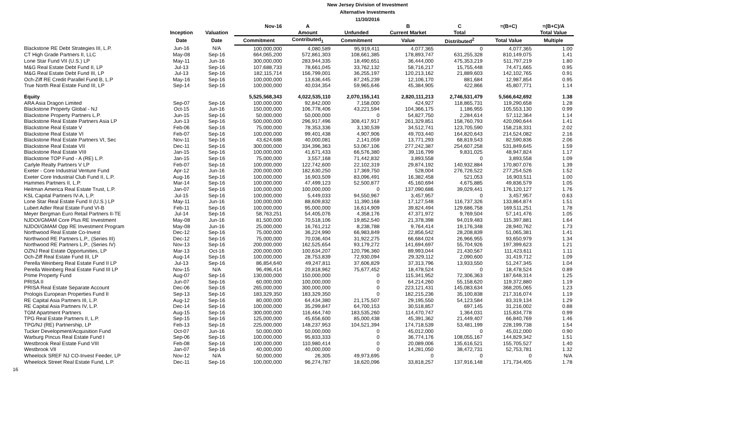New Jersey Division of Investment
Alternative Investments
11/30/2016
| | | | Nov-16 | A | | B | C | =(B+C) | =(B+C)/A |
| --- | --- | --- | --- | --- | --- | --- | --- | --- | --- |
| | Inception | Valuation | | Amount | Unfunded | Current Market | Total | | Total Value |
| | Date | Date | Commitment | Contributed<sub>1</sub> | Commitment | Value | Distributed<sup>2</sup> | Total Value | Multiple |
| Blackstone RE Debt Strategies III, L.P. | Jun-16 | N/A | 100,000,000 | 4,080,589 | 95,919,411 | 4,077,365 | 0 | 4,077,365 | 1.00 |
| CT High Grade Partners II, LLC | May-08 | Sep-16 | 664,065,200 | 572,861,303 | 108,661,385 | 178,893,747 | 631,255,328 | 810,149,075 | 1.41 |
| Lone Star Fund VII (U.S.) LP | May-11 | Jun-16 | 300,000,000 | 283,944,335 | 18,490,651 | 36,444,000 | 475,353,219 | 511,797,219 | 1.80 |
| M&G Real Estate Debt Fund II, LP | Jul-13 | Sep-16 | 107,688,733 | 78,661,045 | 33,762,132 | 58,716,217 | 15,755,448 | 74,471,665 | 0.95 |
| M&G Real Estate Debt Fund III, LP | Jul-13 | Sep-16 | 182,115,714 | 156,799,001 | 36,255,197 | 120,213,162 | 21,889,603 | 142,102,765 | 0.91 |
| Och-Ziff RE Credit Parallel Fund B, L.P | May-16 | Sep-16 | 100,000,000 | 13,636,445 | 87,245,239 | 12,106,170 | 881,684 | 12,987,854 | 0.95 |
| True North Real Estate Fund III, LP | Sep-14 | Sep-16 | 100,000,000 | 40,034,354 | 59,965,646 | 45,384,905 | 422,866 | 45,807,771 | 1.14 |
| Equity | | | 5,525,568,343 | 4,022,535,110 | 2,070,155,141 | 2,820,111,213 | 2,746,531,479 | 5,566,642,692 | 1.38 |
| ARA Asia Dragon Limited | Sep-07 | Sep-16 | 100,000,000 | 92,842,000 | 7,158,000 | 424,927 | 118,865,731 | 119,290,658 | 1.28 |
| Blackstone Property Global - NJ | Oct-15 | Jun-16 | 150,000,000 | 106,778,406 | 43,221,594 | 104,366,175 | 1,186,955 | 105,553,130 | 0.99 |
| Blackstone Property Partners L.P. | Jun-15 | Sep-16 | 50,000,000 | 50,000,000 | 0 | 54,827,750 | 2,284,614 | 57,112,364 | 1.14 |
| Blackstone Real Estate Partners Asia LP | Jun-13 | Sep-16 | 500,000,000 | 296,917,496 | 308,417,917 | 261,329,851 | 158,760,793 | 420,090,644 | 1.41 |
| Blackstone Real Estate V | Feb-06 | Sep-16 | 75,000,000 | 78,353,336 | 3,130,539 | 34,512,741 | 123,705,590 | 158,218,331 | 2.02 |
| Blackstone Real Estate VI | Feb-07 | Sep-16 | 100,000,000 | 99,401,438 | 4,907,906 | 49,703,440 | 164,820,643 | 214,524,082 | 2.16 |
| Blackstone Real Estate Partners VI, Sec | Nov-11 | Sep-16 | 43,624,688 | 40,000,081 | 2,141,059 | 13,771,293 | 68,819,543 | 82,590,836 | 2.06 |
| Blackstone Real Estate VII | Dec-11 | Sep-16 | 300,000,000 | 334,396,363 | 53,067,106 | 277,242,387 | 254,607,258 | 531,849,645 | 1.59 |
| Blackstone Real Estate VIII | Jan-15 | Sep-16 | 100,000,000 | 41,671,433 | 66,576,380 | 39,116,799 | 9,831,025 | 48,947,824 | 1.17 |
| Blackstone TOP Fund - A (RE) L.P. | Jan-15 | Sep-16 | 75,000,000 | 3,557,168 | 71,442,832 | 3,893,558 | 0 | 3,893,558 | 1.09 |
| Carlyle Realty Partners V LP | Feb-07 | Sep-16 | 100,000,000 | 122,742,600 | 22,102,319 | 29,874,192 | 140,932,884 | 170,807,076 | 1.39 |
| Exeter - Core Industrial Venture Fund | Apr-12 | Jun-16 | 200,000,000 | 182,630,250 | 17,369,750 | 528,004 | 276,726,522 | 277,254,526 | 1.52 |
| Exeter Core Industrial Club Fund II, L.P. | Aug-16 | Sep-16 | 100,000,000 | 16,903,509 | 83,096,491 | 16,382,458 | 521,053 | 16,903,511 | 1.00 |
| Hammes Partners II, L.P. | Mar-14 | Sep-16 | 100,000,000 | 47,499,123 | 52,500,877 | 45,160,694 | 4,675,885 | 49,836,579 | 1.05 |
| Heitman America Real Estate Trust, L.P. | Jan-07 | Sep-16 | 100,000,000 | 100,000,000 | 0 | 137,090,686 | 39,029,441 | 176,120,127 | 1.76 |
| KSL Capital Partners IV-A, L.P. | Jul-15 | Sep-16 | 100,000,000 | 5,449,033 | 94,550,967 | 3,457,957 | 0 | 3,457,957 | 0.63 |
| Lone Star Real Estate Fund II (U.S.) LP | May-11 | Jun-16 | 100,000,000 | 88,609,832 | 11,390,168 | 17,127,548 | 116,737,326 | 133,864,874 | 1.51 |
| Lubert Adler Real Estate Fund VI-B | Feb-11 | Sep-16 | 100,000,000 | 95,000,000 | 16,614,909 | 39,824,494 | 129,686,758 | 169,511,251 | 1.78 |
| Meyer Bergman Euro Retail Partners II-TE | Jul-14 | Sep-16 | 58,763,251 | 54,405,076 | 4,358,176 | 47,371,972 | 9,769,504 | 57,141,476 | 1.05 |
| NJDOI/GMAM Core Plus RE Investment | May-08 | Jun-16 | 81,500,000 | 70,518,106 | 19,852,540 | 21,378,398 | 94,019,483 | 115,397,881 | 1.64 |
| NJDOI/GMAM Opp RE Investment Program | May-08 | Jun-16 | 25,000,000 | 16,761,212 | 8,238,788 | 9,764,414 | 19,176,348 | 28,940,762 | 1.73 |
| Northwood Real Estate Co-Invest | Dec-12 | Sep-16 | 75,000,000 | 36,224,990 | 66,983,849 | 22,856,542 | 28,208,839 | 51,065,381 | 1.41 |
| Northwood RE Partners L.P., (Series III) | Dec-12 | Sep-16 | 75,000,000 | 70,036,404 | 31,922,275 | 66,684,024 | 26,966,955 | 93,650,979 | 1.34 |
| Northwood RE Partners L.P., (Series IV) | Nov-13 | Sep-16 | 200,000,000 | 162,525,654 | 93,179,272 | 141,694,697 | 55,704,926 | 197,399,623 | 1.21 |
| OZNJ Real Estate Opportunities, LP | Mar-13 | Oct-16 | 200,000,000 | 100,634,207 | 120,796,360 | 89,993,044 | 21,430,567 | 111,423,611 | 1.11 |
| Och-Ziff Real Estate Fund III, LP | Aug-14 | Sep-16 | 100,000,000 | 28,753,839 | 72,930,094 | 29,329,112 | 2,090,600 | 31,419,712 | 1.09 |
| Perella Weinberg Real Estate Fund II LP | Jul-13 | Sep-16 | 86,854,640 | 49,247,811 | 37,606,829 | 37,313,796 | 13,933,550 | 51,247,345 | 1.04 |
| Perella Weinberg Real Estate Fund III LP | Nov-15 | N/A | 96,496,414 | 20,818,962 | 75,677,452 | 18,478,524 | 0 | 18,478,524 | 0.89 |
| Prime Property Fund | Aug-07 | Sep-16 | 130,000,000 | 150,000,000 | 0 | 115,341,952 | 72,306,363 | 187,648,314 | 1.25 |
| PRISA II | Jun-07 | Sep-16 | 60,000,000 | 100,000,000 | 0 | 64,214,260 | 55,158,620 | 119,372,880 | 1.19 |
| PRISA Real Estate Separate Account | Dec-06 | Sep-16 | 265,000,000 | 300,000,000 | 0 | 223,121,431 | 145,083,634 | 368,205,065 | 1.23 |
| Prologis European Properties Fund II | Sep-13 | Sep-16 | 183,329,350 | 183,329,350 | 0 | 182,215,236 | 35,100,838 | 217,316,074 | 1.19 |
| RE Capital Asia Partners III, L.P. | Aug-12 | Sep-16 | 80,000,000 | 64,434,380 | 21,175,507 | 29,195,550 | 54,123,584 | 83,319,134 | 1.29 |
| RE Capital Asia Partners IV, L.P. | Dec-14 | Sep-16 | 100,000,000 | 35,299,847 | 64,700,153 | 30,518,857 | 697,145 | 31,216,002 | 0.88 |
| TGM Apartment Partners | Aug-15 | Sep-16 | 300,000,000 | 116,464,740 | 183,535,260 | 114,470,747 | 1,364,031 | 115,834,778 | 0.99 |
| TPG Real Estate Partners II, L.P. | Sep-15 | Sep-16 | 125,000,000 | 45,656,600 | 85,000,438 | 45,391,362 | 21,449,407 | 66,840,769 | 1.46 |
| TPG/NJ (RE) Partnership, LP | Feb-13 | Sep-16 | 225,000,000 | 148,237,953 | 104,521,394 | 174,718,539 | 53,481,199 | 228,199,738 | 1.54 |
| Tucker Development/Acquisition Fund | Oct-07 | Jun-16 | 50,000,000 | 50,000,000 | 0 | 45,012,000 | 0 | 45,012,000 | 0.90 |
| Warburg Pincus Real Estate Fund I | Sep-06 | Sep-16 | 100,000,000 | 95,833,333 | 0 | 36,774,176 | 108,055,167 | 144,829,342 | 1.51 |
| Westbrook Real Estate Fund VIII | Feb-08 | Sep-16 | 100,000,000 | 110,980,414 | 0 | 20,089,006 | 135,616,521 | 155,705,527 | 1.40 |
| Westbrook VII | Jan-07 | Sep-16 | 40,000,000 | 40,000,000 | 0 | 14,281,050 | 38,472,731 | 52,753,781 | 1.32 |
| Wheelock SREF NJ CO-Invest Feeder, LP | Nov-12 | N/A | 50,000,000 | 26,305 | 49,973,695 | 0 | 0 | 0 | N/A |
| Wheelock Street Real Estate Fund, L.P. | Dec-11 | Sep-16 | 100,000,000 | 96,274,787 | 18,620,096 | 33,818,257 | 137,916,148 | 171,734,405 | 1.78 |
16